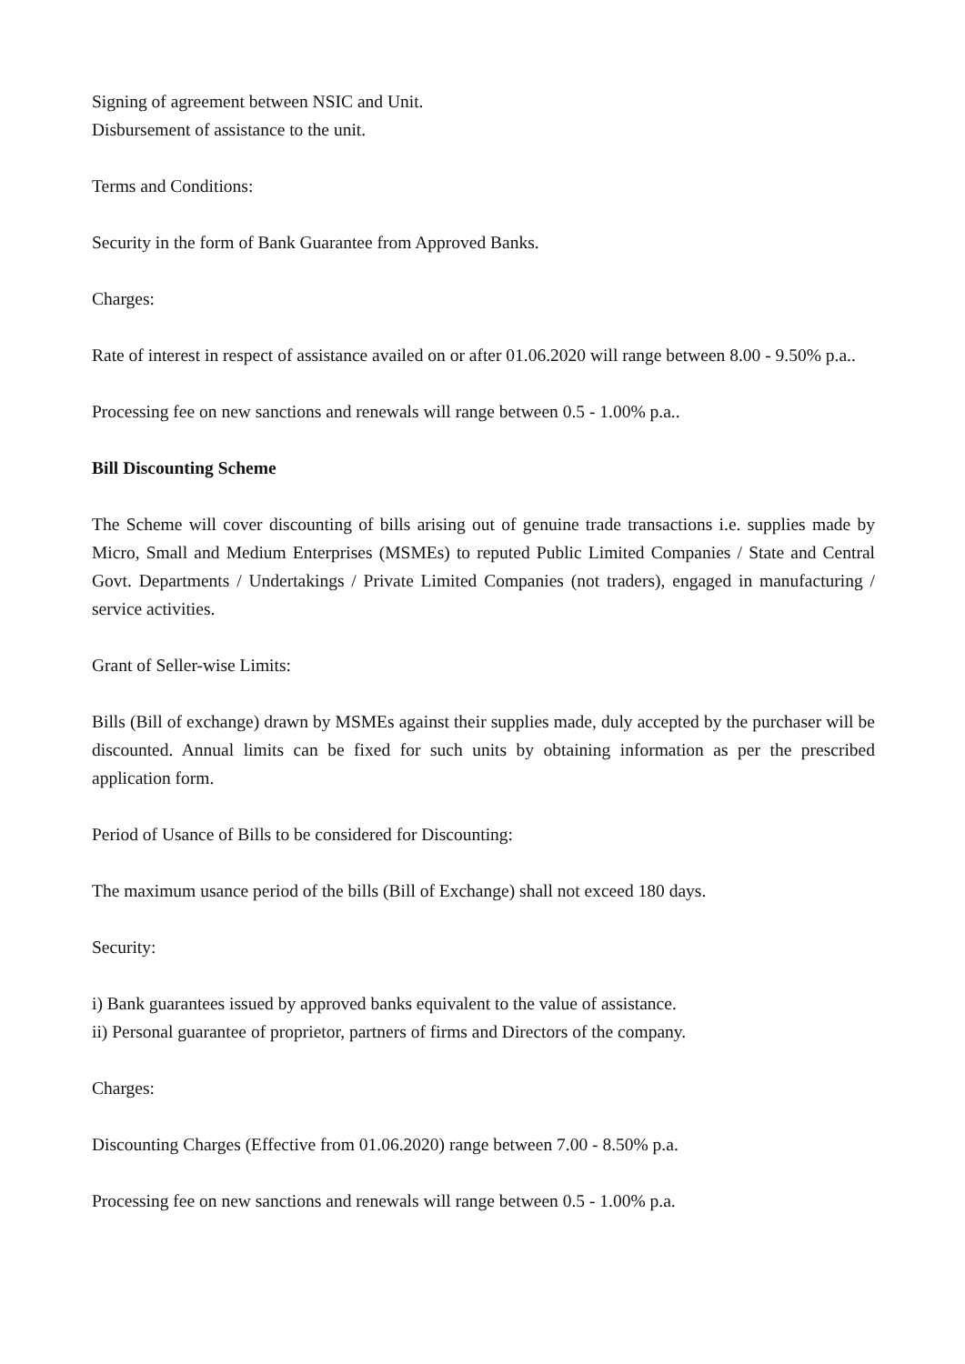Signing of agreement between NSIC and Unit.
Disbursement of assistance to the unit.
Terms and Conditions:
Security in the form of Bank Guarantee from Approved Banks.
Charges:
Rate of interest in respect of assistance availed on or after 01.06.2020 will range between 8.00 - 9.50% p.a..
Processing fee on new sanctions and renewals will range between 0.5 - 1.00% p.a..
Bill Discounting Scheme
The Scheme will cover discounting of bills arising out of genuine trade transactions i.e. supplies made by Micro, Small and Medium Enterprises (MSMEs) to reputed Public Limited Companies / State and Central Govt. Departments / Undertakings / Private Limited Companies (not traders), engaged in manufacturing / service activities.
Grant of Seller-wise Limits:
Bills (Bill of exchange) drawn by MSMEs against their supplies made, duly accepted by the purchaser will be discounted. Annual limits can be fixed for such units by obtaining information as per the prescribed application form.
Period of Usance of Bills to be considered for Discounting:
The maximum usance period of the bills (Bill of Exchange) shall not exceed 180 days.
Security:
i) Bank guarantees issued by approved banks equivalent to the value of assistance.
ii) Personal guarantee of proprietor, partners of firms and Directors of the company.
Charges:
Discounting Charges (Effective from 01.06.2020) range between 7.00 - 8.50% p.a.
Processing fee on new sanctions and renewals will range between 0.5 - 1.00% p.a.